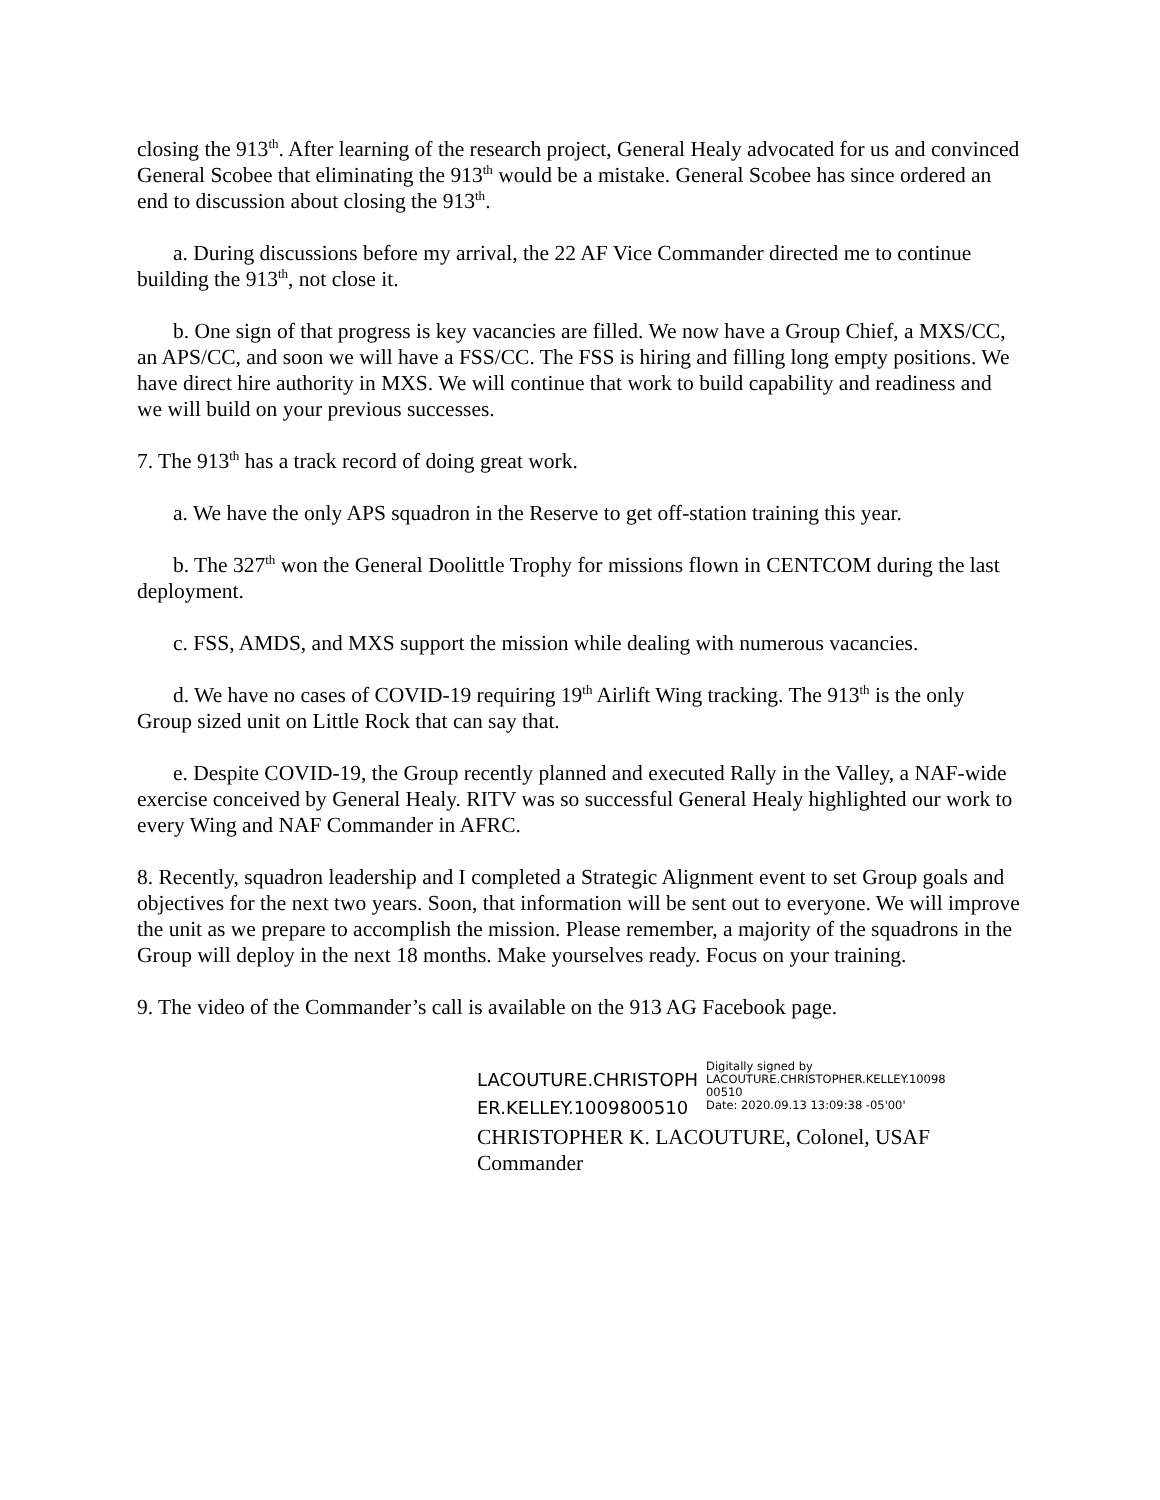closing the 913<sup>th</sup>. After learning of the research project, General Healy advocated for us and convinced General Scobee that eliminating the 913<sup>th</sup> would be a mistake. General Scobee has since ordered an end to discussion about closing the 913<sup>th</sup>.
a. During discussions before my arrival, the 22 AF Vice Commander directed me to continue building the 913<sup>th</sup>, not close it.
b. One sign of that progress is key vacancies are filled. We now have a Group Chief, a MXS/CC, an APS/CC, and soon we will have a FSS/CC. The FSS is hiring and filling long empty positions. We have direct hire authority in MXS. We will continue that work to build capability and readiness and we will build on your previous successes.
7. The 913<sup>th</sup> has a track record of doing great work.
a. We have the only APS squadron in the Reserve to get off-station training this year.
b. The 327<sup>th</sup> won the General Doolittle Trophy for missions flown in CENTCOM during the last deployment.
c. FSS, AMDS, and MXS support the mission while dealing with numerous vacancies.
d. We have no cases of COVID-19 requiring 19<sup>th</sup> Airlift Wing tracking. The 913<sup>th</sup> is the only Group sized unit on Little Rock that can say that.
e. Despite COVID-19, the Group recently planned and executed Rally in the Valley, a NAF-wide exercise conceived by General Healy. RITV was so successful General Healy highlighted our work to every Wing and NAF Commander in AFRC.
8. Recently, squadron leadership and I completed a Strategic Alignment event to set Group goals and objectives for the next two years. Soon, that information will be sent out to everyone. We will improve the unit as we prepare to accomplish the mission. Please remember, a majority of the squadrons in the Group will deploy in the next 18 months. Make yourselves ready. Focus on your training.
9. The video of the Commander’s call is available on the 913 AG Facebook page.
LACOUTURE.CHRISTOPH
ER.KELLEY.1009800510
Digitally signed by
LACOUTURE.CHRISTOPHER.KELLEY.10098
00510
Date: 2020.09.13 13:09:38 -05'00'
CHRISTOPHER K. LACOUTURE, Colonel, USAF
Commander